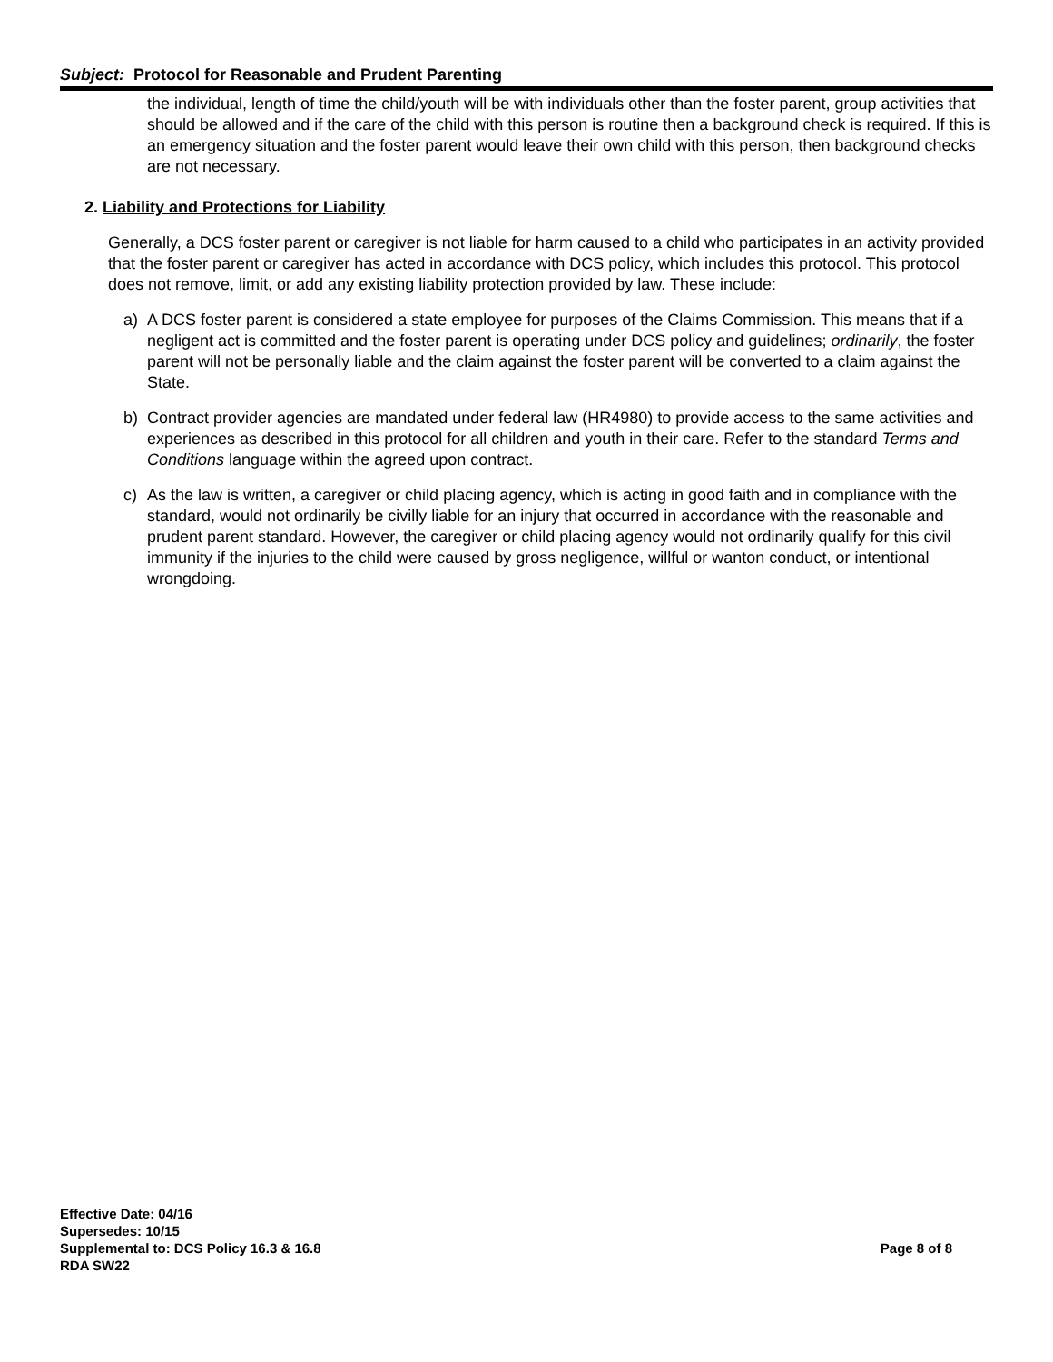Subject: Protocol for Reasonable and Prudent Parenting
the individual, length of time the child/youth will be with individuals other than the foster parent, group activities that should be allowed and if the care of the child with this person is routine then a background check is required. If this is an emergency situation and the foster parent would leave their own child with this person, then background checks are not necessary.
2. Liability and Protections for Liability
Generally, a DCS foster parent or caregiver is not liable for harm caused to a child who participates in an activity provided that the foster parent or caregiver has acted in accordance with DCS policy, which includes this protocol. This protocol does not remove, limit, or add any existing liability protection provided by law. These include:
a) A DCS foster parent is considered a state employee for purposes of the Claims Commission. This means that if a negligent act is committed and the foster parent is operating under DCS policy and guidelines; ordinarily, the foster parent will not be personally liable and the claim against the foster parent will be converted to a claim against the State.
b) Contract provider agencies are mandated under federal law (HR4980) to provide access to the same activities and experiences as described in this protocol for all children and youth in their care. Refer to the standard Terms and Conditions language within the agreed upon contract.
c) As the law is written, a caregiver or child placing agency, which is acting in good faith and in compliance with the standard, would not ordinarily be civilly liable for an injury that occurred in accordance with the reasonable and prudent parent standard. However, the caregiver or child placing agency would not ordinarily qualify for this civil immunity if the injuries to the child were caused by gross negligence, willful or wanton conduct, or intentional wrongdoing.
Effective Date: 04/16
Supersedes: 10/15
Supplemental to: DCS Policy 16.3 & 16.8 Page 8 of 8
RDA SW22